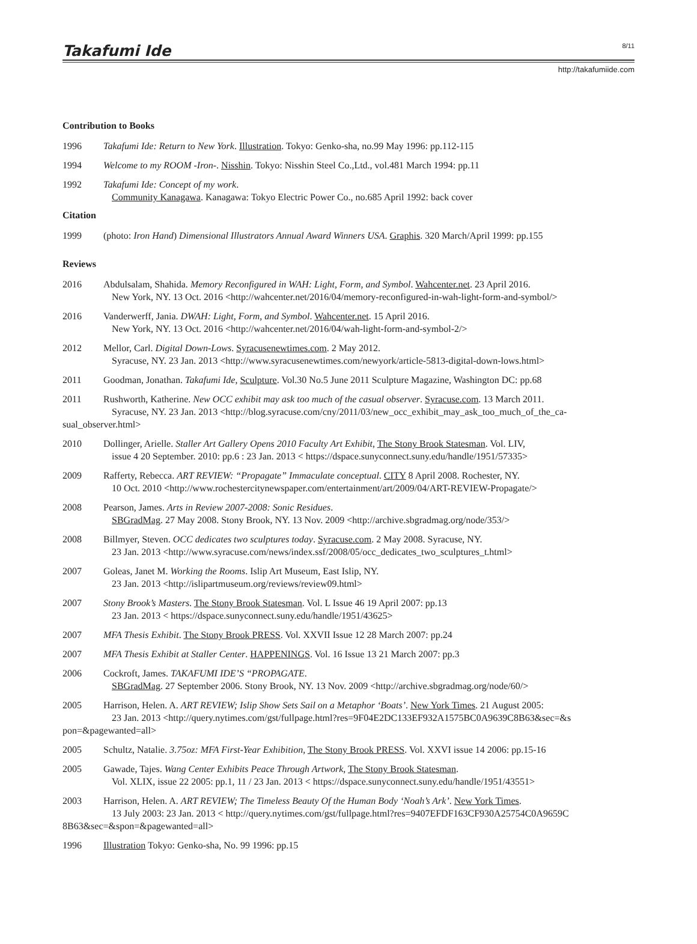Takafumi Ide 8/11
http://takafumiide.com
Contribution to Books
1996 Takafumi Ide: Return to New York. Illustration. Tokyo: Genko-sha, no.99 May 1996: pp.112-115
1994 Welcome to my ROOM -Iron-. Nisshin. Tokyo: Nisshin Steel Co.,Ltd., vol.481 March 1994: pp.11
1992 Takafumi Ide: Concept of my work.
Community Kanagawa. Kanagawa: Tokyo Electric Power Co., no.685 April 1992: back cover
Citation
1999 (photo: Iron Hand) Dimensional Illustrators Annual Award Winners USA. Graphis. 320 March/April 1999: pp.155
Reviews
2016 Abdulsalam, Shahida. Memory Reconfigured in WAH: Light, Form, and Symbol. Wahcenter.net. 23 April 2016.
New York, NY. 13 Oct. 2016 <http://wahcenter.net/2016/04/memory-reconfigured-in-wah-light-form-and-symbol/>
2016 Vanderwerff, Jania. DWAH: Light, Form, and Symbol. Wahcenter.net. 15 April 2016.
New York, NY. 13 Oct. 2016 <http://wahcenter.net/2016/04/wah-light-form-and-symbol-2/>
2012 Mellor, Carl. Digital Down-Lows. Syracusenewtimes.com. 2 May 2012.
Syracuse, NY. 23 Jan. 2013 <http://www.syracusenewtimes.com/newyork/article-5813-digital-down-lows.html>
2011 Goodman, Jonathan. Takafumi Ide, Sculpture. Vol.30 No.5 June 2011 Sculpture Magazine, Washington DC: pp.68
2011 Rushworth, Katherine. New OCC exhibit may ask too much of the casual observer. Syracuse.com. 13 March 2011.
Syracuse, NY. 23 Jan. 2013 <http://blog.syracuse.com/cny/2011/03/new_occ_exhibit_may_ask_too_much_of_the_ca-
sual_observer.html>
2010 Dollinger, Arielle. Staller Art Gallery Opens 2010 Faculty Art Exhibit, The Stony Brook Statesman. Vol. LIV,
issue 4 20 September. 2010: pp.6 : 23 Jan. 2013 < https://dspace.sunyconnect.suny.edu/handle/1951/57335>
2009 Rafferty, Rebecca. ART REVIEW: “Propagate” Immaculate conceptual. CITY 8 April 2008. Rochester, NY.
10 Oct. 2010 <http://www.rochestercitynewspaper.com/entertainment/art/2009/04/ART-REVIEW-Propagate/>
2008 Pearson, James. Arts in Review 2007-2008: Sonic Residues.
SBGradMag. 27 May 2008. Stony Brook, NY. 13 Nov. 2009 <http://archive.sbgradmag.org/node/353/>
2008 Billmyer, Steven. OCC dedicates two sculptures today. Syracuse.com. 2 May 2008. Syracuse, NY.
23 Jan. 2013 <http://www.syracuse.com/news/index.ssf/2008/05/occ_dedicates_two_sculptures_t.html>
2007 Goleas, Janet M. Working the Rooms. Islip Art Museum, East Islip, NY.
23 Jan. 2013 <http://islipartmuseum.org/reviews/review09.html>
2007 Stony Brook’s Masters. The Stony Brook Statesman. Vol. L Issue 46 19 April 2007: pp.13
23 Jan. 2013 < https://dspace.sunyconnect.suny.edu/handle/1951/43625>
2007 MFA Thesis Exhibit. The Stony Brook PRESS. Vol. XXVII Issue 12 28 March 2007: pp.24
2007 MFA Thesis Exhibit at Staller Center. HAPPENINGS. Vol. 16 Issue 13 21 March 2007: pp.3
2006 Cockroft, James. TAKAFUMI IDE’S “PROPAGATE.
SBGradMag. 27 September 2006. Stony Brook, NY. 13 Nov. 2009 <http://archive.sbgradmag.org/node/60/>
2005 Harrison, Helen. A. ART REVIEW; Islip Show Sets Sail on a Metaphor ‘Boats’. New York Times. 21 August 2005:
23 Jan. 2013 <http://query.nytimes.com/gst/fullpage.html?res=9F04E2DC133EF932A1575BC0A9639C8B63&sec=&s
pon=&pagewanted=all>
2005 Schultz, Natalie. 3.75oz: MFA First-Year Exhibition, The Stony Brook PRESS. Vol. XXVI issue 14 2006: pp.15-16
2005 Gawade, Tajes. Wang Center Exhibits Peace Through Artwork, The Stony Brook Statesman.
Vol. XLIX, issue 22 2005: pp.1, 11 / 23 Jan. 2013 < https://dspace.sunyconnect.suny.edu/handle/1951/43551>
2003 Harrison, Helen. A. ART REVIEW; The Timeless Beauty Of the Human Body ‘Noah’s Ark’. New York Times.
13 July 2003: 23 Jan. 2013 < http://query.nytimes.com/gst/fullpage.html?res=9407EFDF163CF930A25754C0A9659C
8B63&sec=&spon=&pagewanted=all>
1996 Illustration Tokyo: Genko-sha, No. 99 1996: pp.15